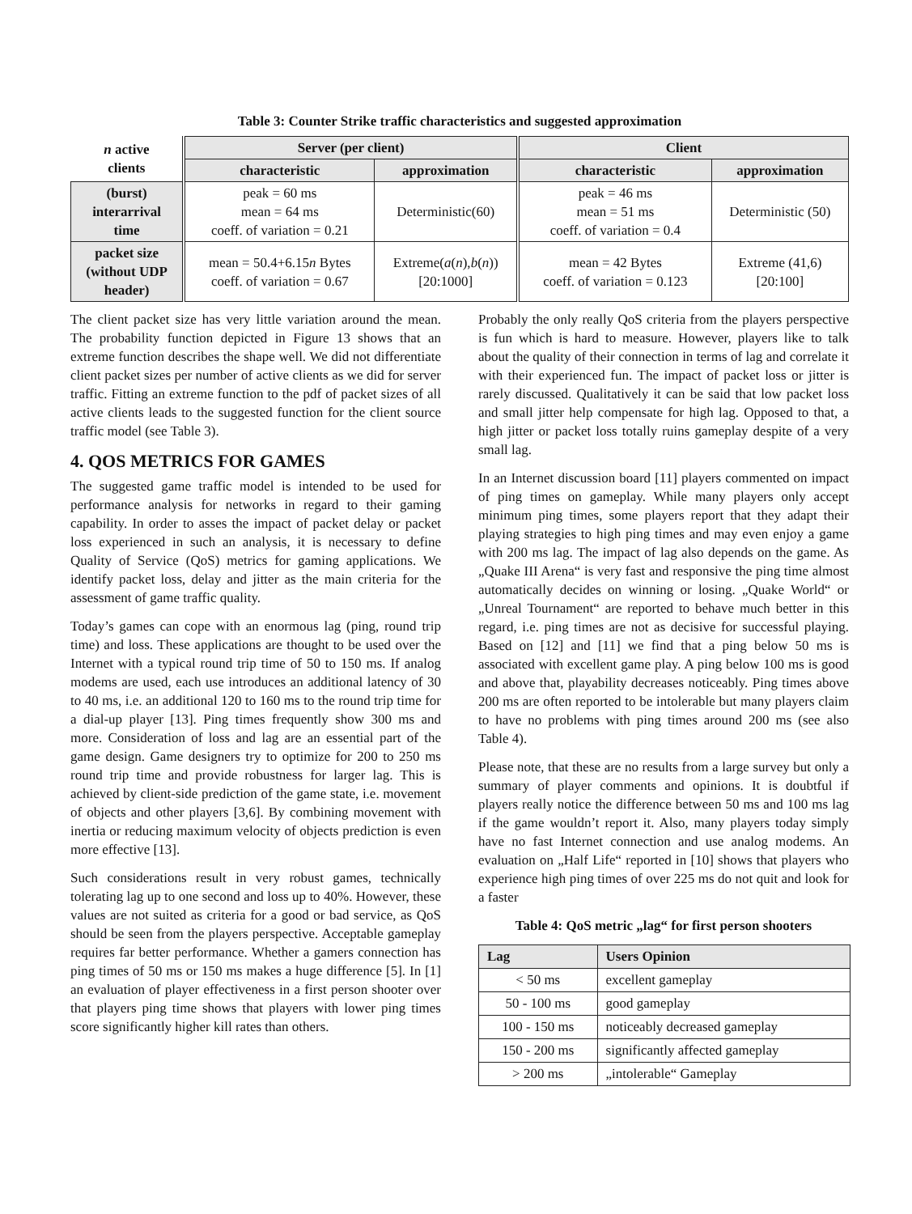Table 3: Counter Strike traffic characteristics and suggested approximation
| n active clients | Server (per client) | | Client | |
| --- | --- | --- | --- | --- |
| | characteristic | approximation | characteristic | approximation |
| (burst) interarrival time | peak = 60 ms mean = 64 ms coeff. of variation = 0.21 | Deterministic(60) | peak = 46 ms mean = 51 ms coeff. of variation = 0.4 | Deterministic (50) |
| packet size (without UDP header) | mean = 50.4+6.15 n Bytes coeff. of variation = 0.67 | Extreme( a ( n ), b ( n )) [20:1000] | mean = 42 Bytes coeff. of variation = 0.123 | Extreme (41,6) [20:100] |
The client packet size has very little variation around the mean. The probability function depicted in Figure 13 shows that an extreme function describes the shape well. We did not differentiate client packet sizes per number of active clients as we did for server traffic. Fitting an extreme function to the pdf of packet sizes of all active clients leads to the suggested function for the client source traffic model (see Table 3).
4. QOS METRICS FOR GAMES
The suggested game traffic model is intended to be used for performance analysis for networks in regard to their gaming capability. In order to asses the impact of packet delay or packet loss experienced in such an analysis, it is necessary to define Quality of Service (QoS) metrics for gaming applications. We identify packet loss, delay and jitter as the main criteria for the assessment of game traffic quality.
Today’s games can cope with an enormous lag (ping, round trip time) and loss. These applications are thought to be used over the Internet with a typical round trip time of 50 to 150 ms. If analog modems are used, each use introduces an additional latency of 30 to 40 ms, i.e. an additional 120 to 160 ms to the round trip time for a dial-up player [13]. Ping times frequently show 300 ms and more. Consideration of loss and lag are an essential part of the game design. Game designers try to optimize for 200 to 250 ms round trip time and provide robustness for larger lag. This is achieved by client-side prediction of the game state, i.e. movement of objects and other players [3,6]. By combining movement with inertia or reducing maximum velocity of objects prediction is even more effective [13].
Such considerations result in very robust games, technically tolerating lag up to one second and loss up to 40%. However, these values are not suited as criteria for a good or bad service, as QoS should be seen from the players perspective. Acceptable gameplay requires far better performance. Whether a gamers connection has ping times of 50 ms or 150 ms makes a huge difference [5]. In [1] an evaluation of player effectiveness in a first person shooter over that players ping time shows that players with lower ping times score significantly higher kill rates than others.
Probably the only really QoS criteria from the players perspective is fun which is hard to measure. However, players like to talk about the quality of their connection in terms of lag and correlate it with their experienced fun. The impact of packet loss or jitter is rarely discussed. Qualitatively it can be said that low packet loss and small jitter help compensate for high lag. Opposed to that, a high jitter or packet loss totally ruins gameplay despite of a very small lag.
In an Internet discussion board [11] players commented on impact of ping times on gameplay. While many players only accept minimum ping times, some players report that they adapt their playing strategies to high ping times and may even enjoy a game with 200 ms lag. The impact of lag also depends on the game. As „Quake III Arena“ is very fast and responsive the ping time almost automatically decides on winning or losing. „Quake World“ or „Unreal Tournament“ are reported to behave much better in this regard, i.e. ping times are not as decisive for successful playing. Based on [12] and [11] we find that a ping below 50 ms is associated with excellent game play. A ping below 100 ms is good and above that, playability decreases noticeably. Ping times above 200 ms are often reported to be intolerable but many players claim to have no problems with ping times around 200 ms (see also Table 4).
Please note, that these are no results from a large survey but only a summary of player comments and opinions. It is doubtful if players really notice the difference between 50 ms and 100 ms lag if the game wouldn’t report it. Also, many players today simply have no fast Internet connection and use analog modems. An evaluation on „Half Life“ reported in [10] shows that players who experience high ping times of over 225 ms do not quit and look for a faster
Table 4: QoS metric „lag“ for first person shooters
| Lag | Users Opinion |
| --- | --- |
| < 50 ms | excellent gameplay |
| 50 - 100 ms | good gameplay |
| 100 - 150 ms | noticeably decreased gameplay |
| 150 - 200 ms | significantly affected gameplay |
| > 200 ms | „intolerable“ Gameplay |